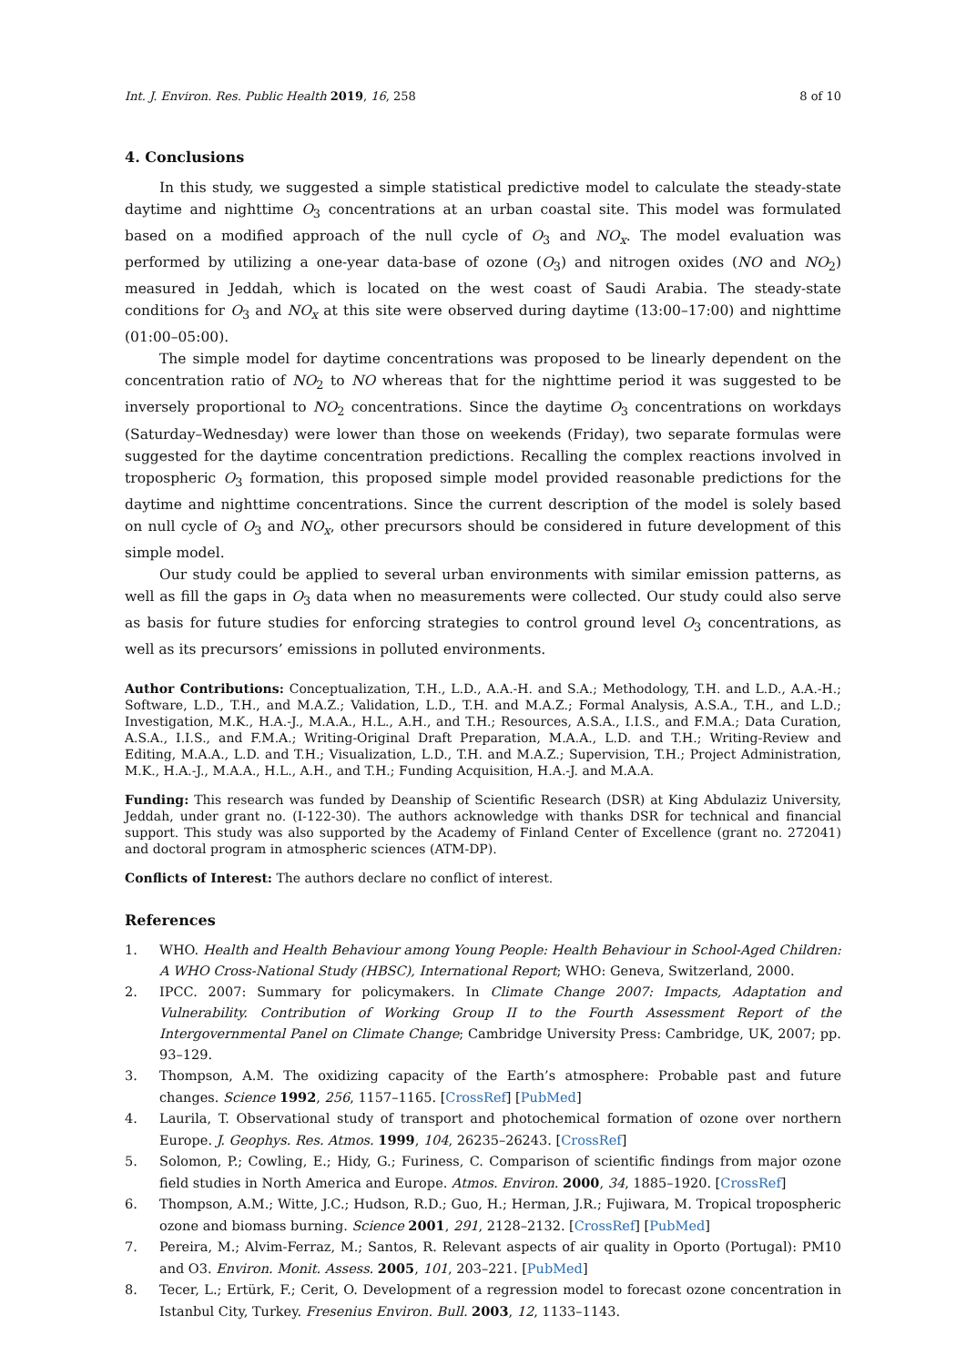Int. J. Environ. Res. Public Health 2019, 16, 258 8 of 10
4. Conclusions
In this study, we suggested a simple statistical predictive model to calculate the steady-state daytime and nighttime O<sub>3</sub> concentrations at an urban coastal site. This model was formulated based on a modified approach of the null cycle of O<sub>3</sub> and NO<sub>x</sub>. The model evaluation was performed by utilizing a one-year data-base of ozone (O<sub>3</sub>) and nitrogen oxides (NO and NO<sub>2</sub>) measured in Jeddah, which is located on the west coast of Saudi Arabia. The steady-state conditions for O<sub>3</sub> and NO<sub>x</sub> at this site were observed during daytime (13:00–17:00) and nighttime (01:00–05:00).
The simple model for daytime concentrations was proposed to be linearly dependent on the concentration ratio of NO<sub>2</sub> to NO whereas that for the nighttime period it was suggested to be inversely proportional to NO<sub>2</sub> concentrations. Since the daytime O<sub>3</sub> concentrations on workdays (Saturday–Wednesday) were lower than those on weekends (Friday), two separate formulas were suggested for the daytime concentration predictions. Recalling the complex reactions involved in tropospheric O<sub>3</sub> formation, this proposed simple model provided reasonable predictions for the daytime and nighttime concentrations. Since the current description of the model is solely based on null cycle of O<sub>3</sub> and NO<sub>x</sub>, other precursors should be considered in future development of this simple model.
Our study could be applied to several urban environments with similar emission patterns, as well as fill the gaps in O<sub>3</sub> data when no measurements were collected. Our study could also serve as basis for future studies for enforcing strategies to control ground level O<sub>3</sub> concentrations, as well as its precursors’ emissions in polluted environments.
Author Contributions: Conceptualization, T.H., L.D., A.A.-H. and S.A.; Methodology, T.H. and L.D., A.A.-H.; Software, L.D., T.H., and M.A.Z.; Validation, L.D., T.H. and M.A.Z.; Formal Analysis, A.S.A., T.H., and L.D.; Investigation, M.K., H.A.-J., M.A.A., H.L., A.H., and T.H.; Resources, A.S.A., I.I.S., and F.M.A.; Data Curation, A.S.A., I.I.S., and F.M.A.; Writing-Original Draft Preparation, M.A.A., L.D. and T.H.; Writing-Review and Editing, M.A.A., L.D. and T.H.; Visualization, L.D., T.H. and M.A.Z.; Supervision, T.H.; Project Administration, M.K., H.A.-J., M.A.A., H.L., A.H., and T.H.; Funding Acquisition, H.A.-J. and M.A.A.
Funding: This research was funded by Deanship of Scientific Research (DSR) at King Abdulaziz University, Jeddah, under grant no. (I-122-30). The authors acknowledge with thanks DSR for technical and financial support. This study was also supported by the Academy of Finland Center of Excellence (grant no. 272041) and doctoral program in atmospheric sciences (ATM-DP).
Conflicts of Interest: The authors declare no conflict of interest.
References
1. WHO. Health and Health Behaviour among Young People: Health Behaviour in School-Aged Children: A WHO Cross-National Study (HBSC), International Report; WHO: Geneva, Switzerland, 2000.
2. IPCC. 2007: Summary for policymakers. In Climate Change 2007: Impacts, Adaptation and Vulnerability. Contribution of Working Group II to the Fourth Assessment Report of the Intergovernmental Panel on Climate Change; Cambridge University Press: Cambridge, UK, 2007; pp. 93–129.
3. Thompson, A.M. The oxidizing capacity of the Earth’s atmosphere: Probable past and future changes. Science 1992, 256, 1157–1165. [CrossRef] [PubMed]
4. Laurila, T. Observational study of transport and photochemical formation of ozone over northern Europe. J. Geophys. Res. Atmos. 1999, 104, 26235–26243. [CrossRef]
5. Solomon, P.; Cowling, E.; Hidy, G.; Furiness, C. Comparison of scientific findings from major ozone field studies in North America and Europe. Atmos. Environ. 2000, 34, 1885–1920. [CrossRef]
6. Thompson, A.M.; Witte, J.C.; Hudson, R.D.; Guo, H.; Herman, J.R.; Fujiwara, M. Tropical tropospheric ozone and biomass burning. Science 2001, 291, 2128–2132. [CrossRef] [PubMed]
7. Pereira, M.; Alvim-Ferraz, M.; Santos, R. Relevant aspects of air quality in Oporto (Portugal): PM10 and O3. Environ. Monit. Assess. 2005, 101, 203–221. [PubMed]
8. Tecer, L.; Ertürk, F.; Cerit, O. Development of a regression model to forecast ozone concentration in Istanbul City, Turkey. Fresenius Environ. Bull. 2003, 12, 1133–1143.